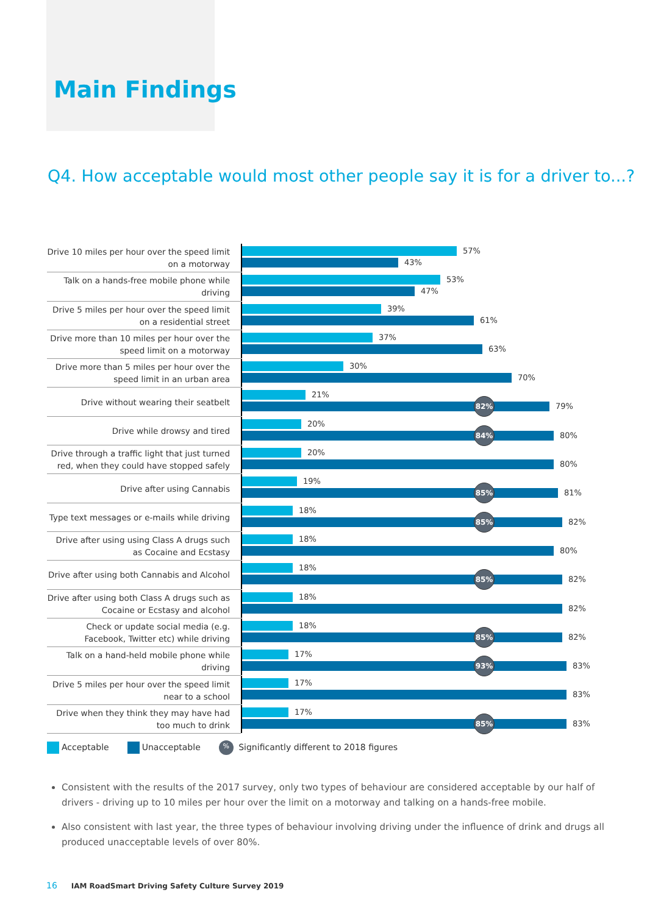Main Findings
Q4. How acceptable would most other people say it is for a driver to...?
Drive 10 miles per hour over the speed limit on a motorway
57%
43%
Talk on a hands-free mobile phone while driving
53%
47%
Drive 5 miles per hour over the speed limit on a residential street
39%
61%
Drive more than 10 miles per hour over the speed limit on a motorway
37%
63%
Drive more than 5 miles per hour over the speed limit in an urban area
30%
70%
Drive without wearing their seatbelt
21%
82%
79%
Drive while drowsy and tired
20%
84%
80%
Drive through a traffic light that just turned red, when they could have stopped safely
20%
80%
Drive after using Cannabis
19%
85%
81%
Type text messages or e-mails while driving
18%
85%
82%
Drive after using using Class A drugs such as Cocaine and Ecstasy
18%
80%
Drive after using both Cannabis and Alcohol
18%
85%
82%
Drive after using both Class A drugs such as Cocaine or Ecstasy and alcohol
18%
82%
Check or update social media (e.g. Facebook, Twitter etc) while driving
18%
85%
82%
Talk on a hand-held mobile phone while driving
17%
93%
83%
Drive 5 miles per hour over the speed limit near to a school
17%
83%
Drive when they think they may have had too much to drink
17%
85%
83%
Acceptable Unacceptable% Significantly different to 2018 figures
Consistent with the results of the 2017 survey, only two types of behaviour are considered acceptable by our half of drivers - driving up to 10 miles per hour over the limit on a motorway and talking on a hands-free mobile.
Also consistent with last year, the three types of behaviour involving driving under the influence of drink and drugs all produced unacceptable levels of over 80%.
16 IAM RoadSmart Driving Safety Culture Survey 2019